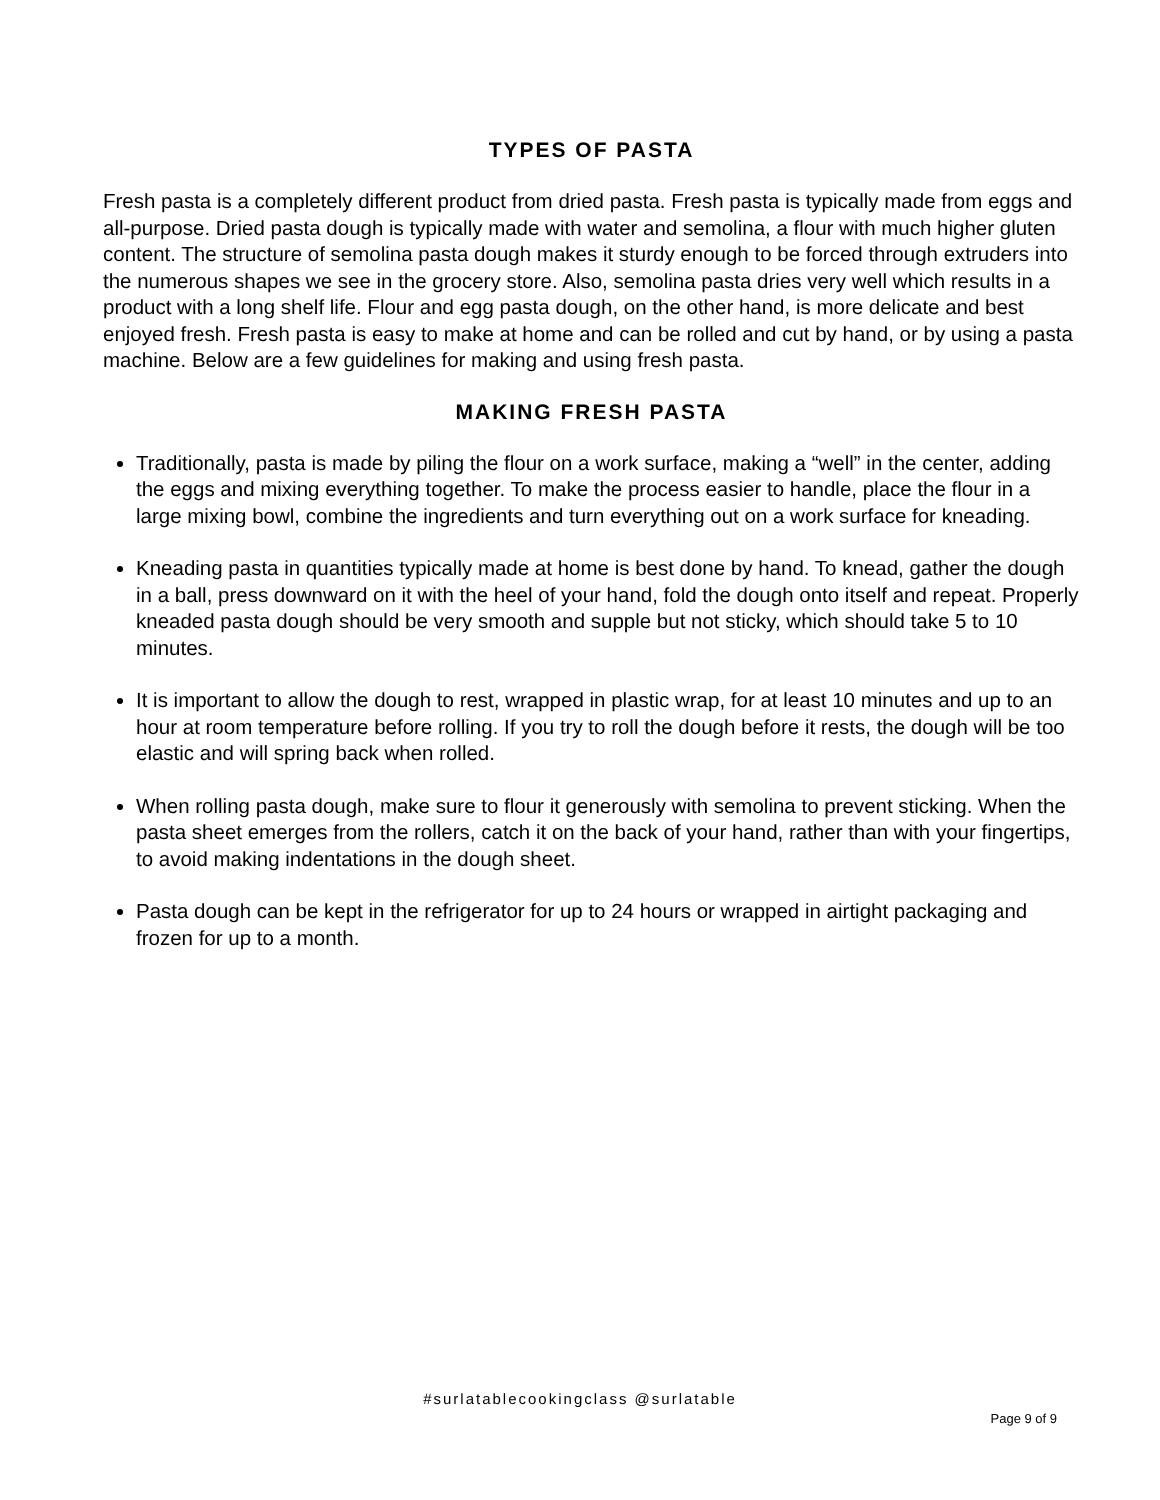TYPES OF PASTA
Fresh pasta is a completely different product from dried pasta. Fresh pasta is typically made from eggs and all-purpose. Dried pasta dough is typically made with water and semolina, a flour with much higher gluten content. The structure of semolina pasta dough makes it sturdy enough to be forced through extruders into the numerous shapes we see in the grocery store. Also, semolina pasta dries very well which results in a product with a long shelf life. Flour and egg pasta dough, on the other hand, is more delicate and best enjoyed fresh. Fresh pasta is easy to make at home and can be rolled and cut by hand, or by using a pasta machine. Below are a few guidelines for making and using fresh pasta.
MAKING FRESH PASTA
Traditionally, pasta is made by piling the flour on a work surface, making a “well” in the center, adding the eggs and mixing everything together. To make the process easier to handle, place the flour in a large mixing bowl, combine the ingredients and turn everything out on a work surface for kneading.
Kneading pasta in quantities typically made at home is best done by hand. To knead, gather the dough in a ball, press downward on it with the heel of your hand, fold the dough onto itself and repeat. Properly kneaded pasta dough should be very smooth and supple but not sticky, which should take 5 to 10 minutes.
It is important to allow the dough to rest, wrapped in plastic wrap, for at least 10 minutes and up to an hour at room temperature before rolling. If you try to roll the dough before it rests, the dough will be too elastic and will spring back when rolled.
When rolling pasta dough, make sure to flour it generously with semolina to prevent sticking. When the pasta sheet emerges from the rollers, catch it on the back of your hand, rather than with your fingertips, to avoid making indentations in the dough sheet.
Pasta dough can be kept in the refrigerator for up to 24 hours or wrapped in airtight packaging and frozen for up to a month.
#surlatablecookingclass @surlatable
Page 9 of 9